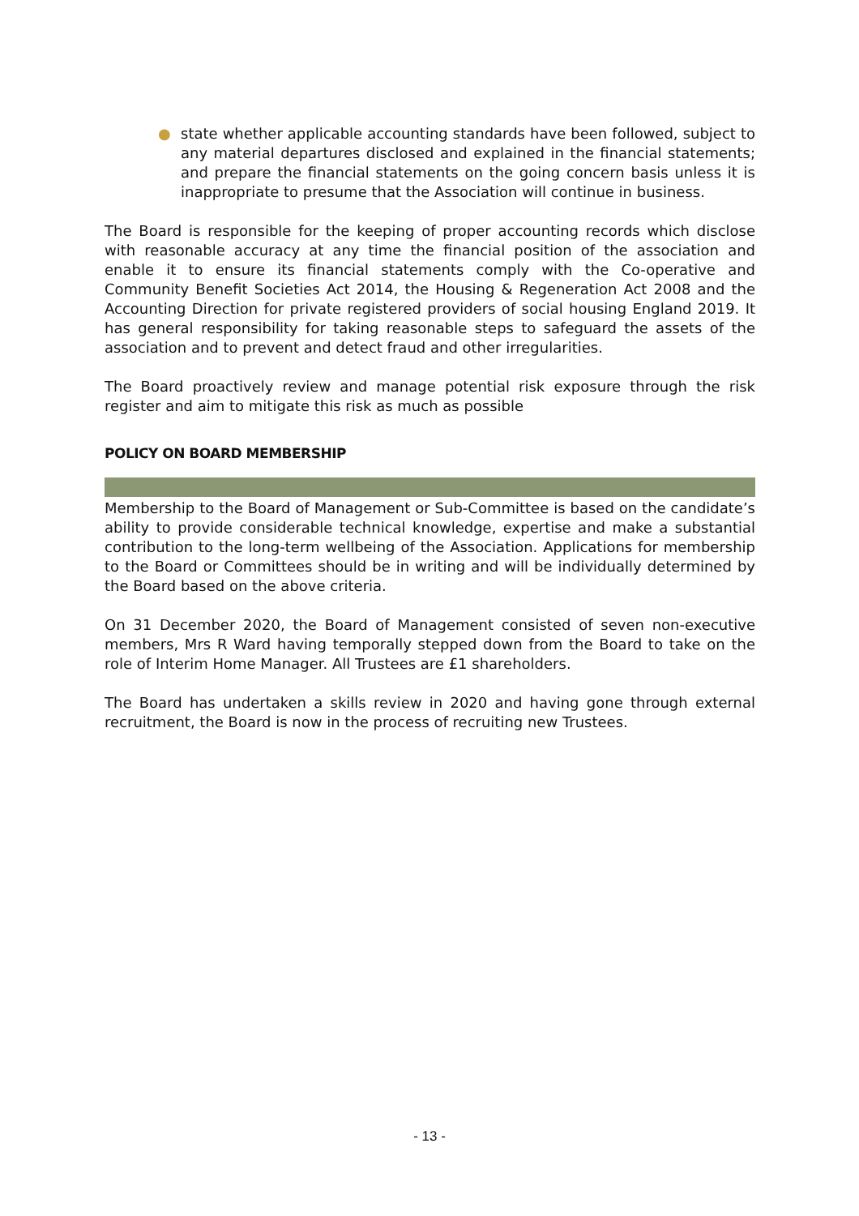● state whether applicable accounting standards have been followed, subject to any material departures disclosed and explained in the financial statements; and prepare the financial statements on the going concern basis unless it is inappropriate to presume that the Association will continue in business.
The Board is responsible for the keeping of proper accounting records which disclose with reasonable accuracy at any time the financial position of the association and enable it to ensure its financial statements comply with the Co-operative and Community Benefit Societies Act 2014, the Housing & Regeneration Act 2008 and the Accounting Direction for private registered providers of social housing England 2019. It has general responsibility for taking reasonable steps to safeguard the assets of the association and to prevent and detect fraud and other irregularities.
The Board proactively review and manage potential risk exposure through the risk register and aim to mitigate this risk as much as possible
POLICY ON BOARD MEMBERSHIP
Membership to the Board of Management or Sub-Committee is based on the candidate’s ability to provide considerable technical knowledge, expertise and make a substantial contribution to the long-term wellbeing of the Association. Applications for membership to the Board or Committees should be in writing and will be individually determined by the Board based on the above criteria.
On 31 December 2020, the Board of Management consisted of seven non-executive members, Mrs R Ward having temporally stepped down from the Board to take on the role of Interim Home Manager. All Trustees are £1 shareholders.
The Board has undertaken a skills review in 2020 and having gone through external recruitment, the Board is now in the process of recruiting new Trustees.
- 13 -